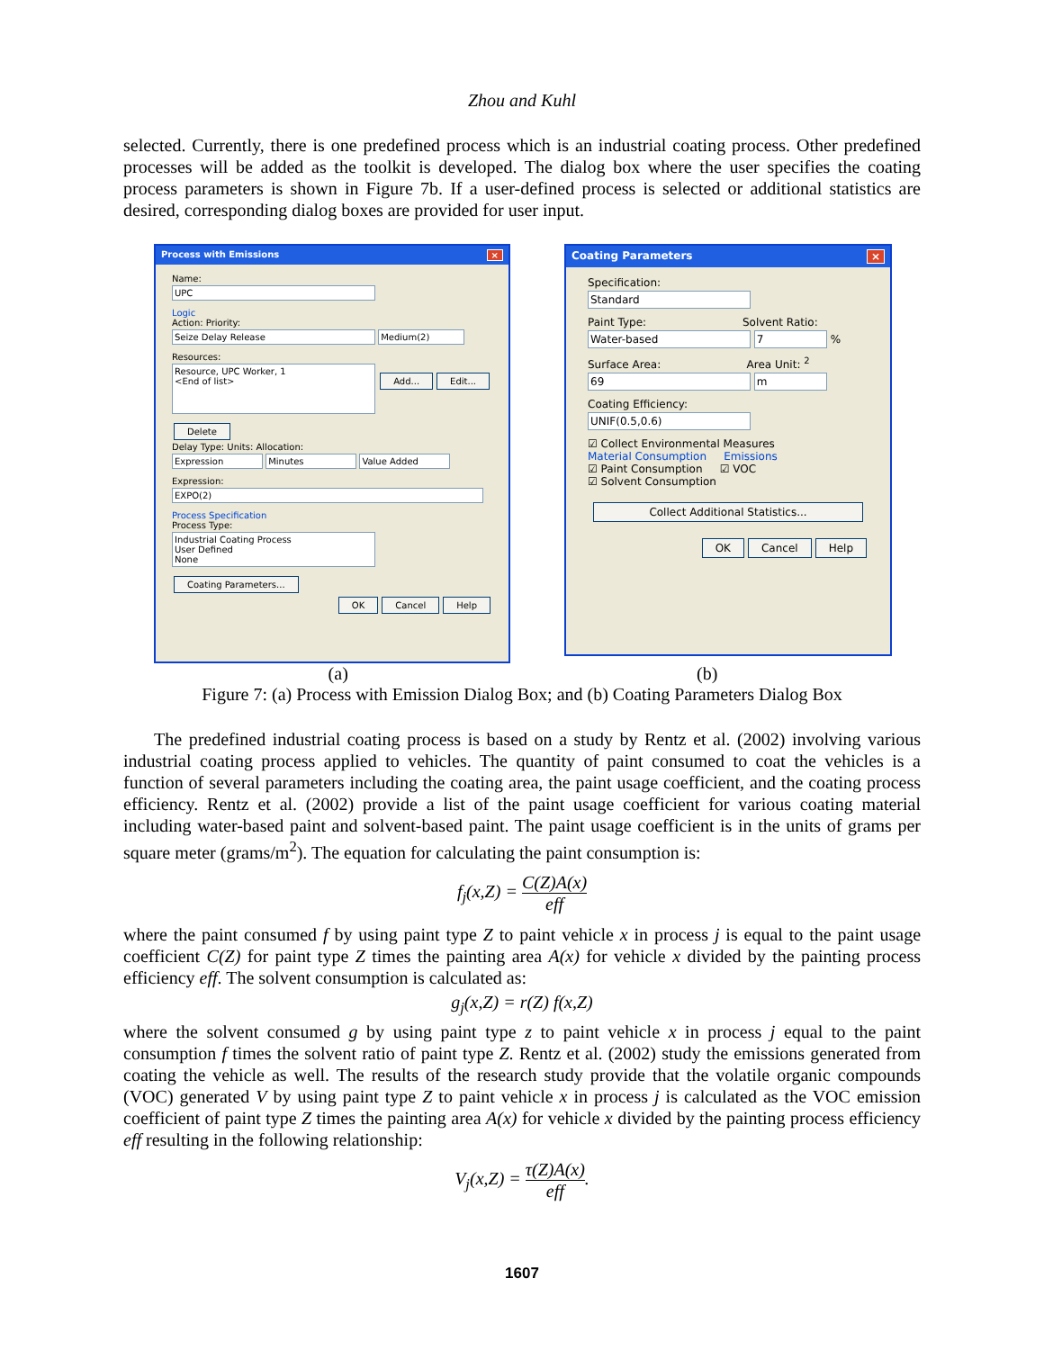Zhou and Kuhl
selected. Currently, there is one predefined process which is an industrial coating process. Other predefined processes will be added as the toolkit is developed. The dialog box where the user specifies the coating process parameters is shown in Figure 7b. If a user-defined process is selected or additional statistics are desired, corresponding dialog boxes are provided for user input.
Process with Emissions ×
Name:
UPC
Logic
Action: Priority:
Seize Delay Release Medium(2)
Resources:
Resource, UPC Worker, 1
<End of list> Add... Edit... Delete
Delay Type: Units: Allocation:
Expression Minutes Value Added
Expression:
EXPO(2)
Process Specification
Process Type:
Industrial Coating Process
User Defined
None Coating Parameters...
OK Cancel Help
Coating Parameters ×
Specification:
Standard
Paint Type: Solvent Ratio:
Water-based 7 %
Surface Area: Area Unit: <sup>2</sup>
69 m
Coating Efficiency:
UNIF(0.5,0.6)
☑ Collect Environmental Measures
Material Consumption Emissions
☑ Paint Consumption ☑ VOC
☑ Solvent Consumption
Collect Additional Statistics...
OK Cancel Help
(a) (b)
Figure 7: (a) Process with Emission Dialog Box; and (b) Coating Parameters Dialog Box
The predefined industrial coating process is based on a study by Rentz et al. (2002) involving various industrial coating process applied to vehicles. The quantity of paint consumed to coat the vehicles is a function of several parameters including the coating area, the paint usage coefficient, and the coating process efficiency. Rentz et al. (2002) provide a list of the paint usage coefficient for various coating material including water-based paint and solvent-based paint. The paint usage coefficient is in the units of grams per square meter (grams/m<sup>2</sup>). The equation for calculating the paint consumption is:
f<sub>j</sub>(x,Z) = C(Z)A(x) eff
where the paint consumed f by using paint type Z to paint vehicle x in process j is equal to the paint usage coefficient C(Z) for paint type Z times the painting area A(x) for vehicle x divided by the painting process efficiency eff. The solvent consumption is calculated as:
g<sub>j</sub>(x,Z) = r(Z) f(x,Z)
where the solvent consumed g by using paint type z to paint vehicle x in process j equal to the paint consumption f times the solvent ratio of paint type Z. Rentz et al. (2002) study the emissions generated from coating the vehicle as well. The results of the research study provide that the volatile organic compounds (VOC) generated V by using paint type Z to paint vehicle x in process j is calculated as the VOC emission coefficient of paint type Z times the painting area A(x) for vehicle x divided by the painting process efficiency eff resulting in the following relationship:
V<sub>j</sub>(x,Z) = τ(Z)A(x) eff.
1607